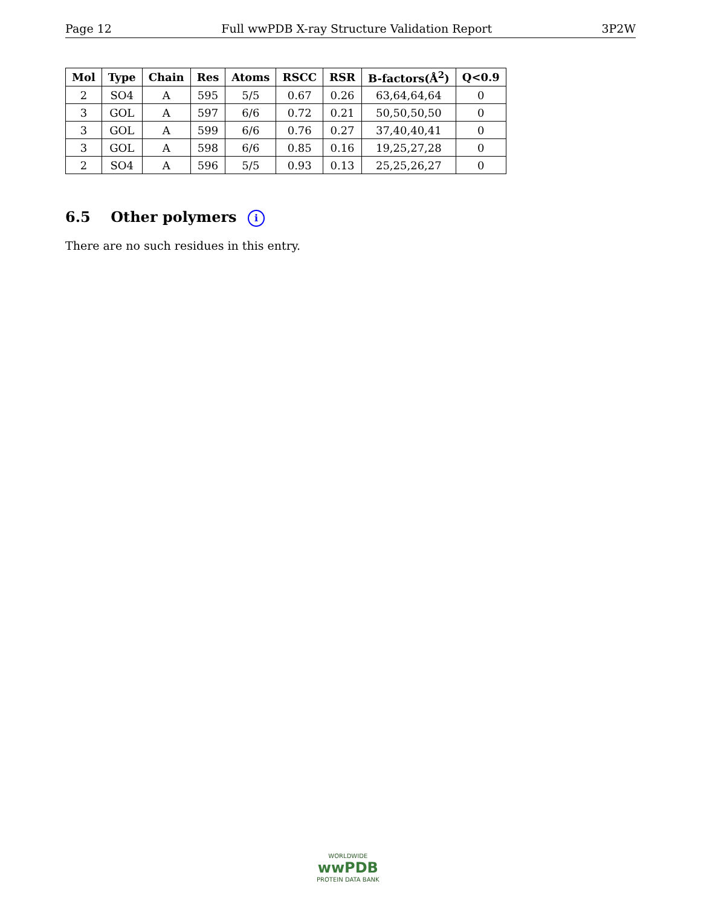Page 12 Full wwPDB X-ray Structure Validation Report 3P2W
| Mol | Type | Chain | Res | Atoms | RSCC | RSR | B-factors(Å<sup>2</sup>) | Q<0.9 |
| --- | --- | --- | --- | --- | --- | --- | --- | --- |
| 2 | SO4 | A | 595 | 5/5 | 0.67 | 0.26 | 63,64,64,64 | 0 |
| 3 | GOL | A | 597 | 6/6 | 0.72 | 0.21 | 50,50,50,50 | 0 |
| 3 | GOL | A | 599 | 6/6 | 0.76 | 0.27 | 37,40,40,41 | 0 |
| 3 | GOL | A | 598 | 6/6 | 0.85 | 0.16 | 19,25,27,28 | 0 |
| 2 | SO4 | A | 596 | 5/5 | 0.93 | 0.13 | 25,25,26,27 | 0 |
6.5 Other polymers i
There are no such residues in this entry.
WORLDWIDE
wwPDB
PROTEIN DATA BANK